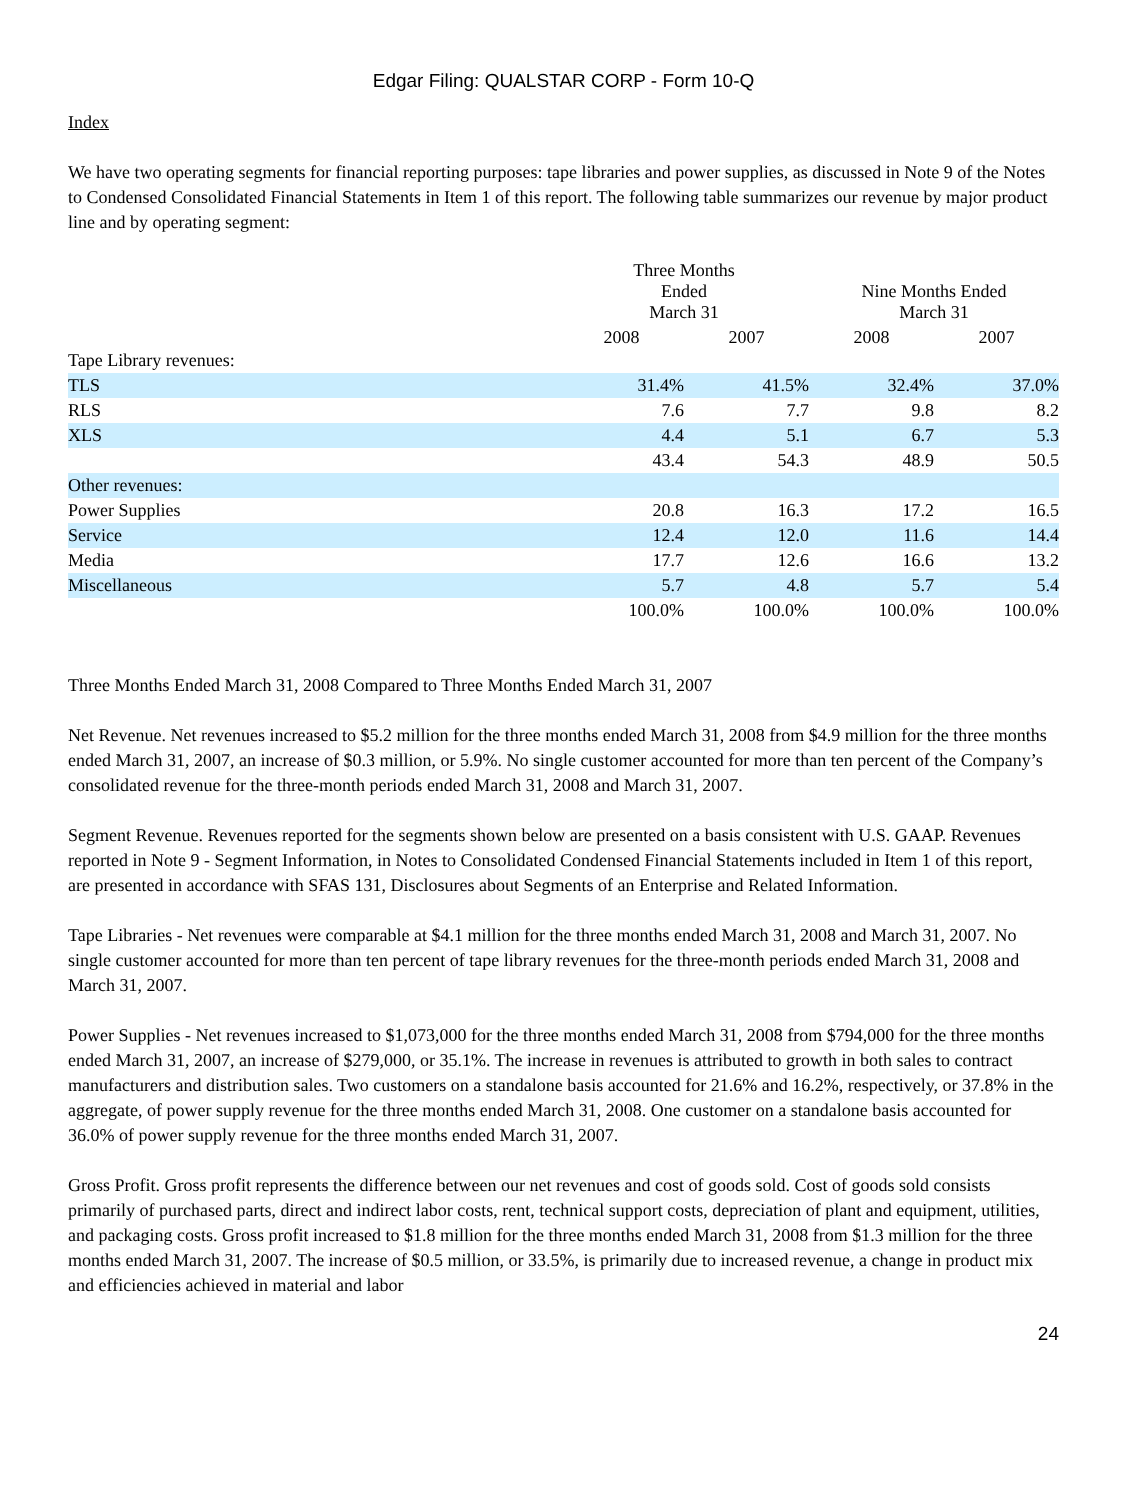Edgar Filing: QUALSTAR CORP - Form 10-Q
Index
We have two operating segments for financial reporting purposes: tape libraries and power supplies, as discussed in Note 9 of the Notes to Condensed Consolidated Financial Statements in Item 1 of this report. The following table summarizes our revenue by major product line and by operating segment:
| | Three Months Ended March 31 | | Nine Months Ended March 31 | |
| --- | --- | --- | --- | --- |
| | 2008 | 2007 | 2008 | 2007 |
| Tape Library revenues: | | | | |
| TLS | 31.4% | 41.5% | 32.4% | 37.0% |
| RLS | 7.6 | 7.7 | 9.8 | 8.2 |
| XLS | 4.4 | 5.1 | 6.7 | 5.3 |
| | 43.4 | 54.3 | 48.9 | 50.5 |
| Other revenues: | | | | |
| Power Supplies | 20.8 | 16.3 | 17.2 | 16.5 |
| Service | 12.4 | 12.0 | 11.6 | 14.4 |
| Media | 17.7 | 12.6 | 16.6 | 13.2 |
| Miscellaneous | 5.7 | 4.8 | 5.7 | 5.4 |
| | 100.0% | 100.0% | 100.0% | 100.0% |
Three Months Ended March 31, 2008 Compared to Three Months Ended March 31, 2007
Net Revenue. Net revenues increased to $5.2 million for the three months ended March 31, 2008 from $4.9 million for the three months ended March 31, 2007, an increase of $0.3 million, or 5.9%. No single customer accounted for more than ten percent of the Company’s consolidated revenue for the three-month periods ended March 31, 2008 and March 31, 2007.
Segment Revenue. Revenues reported for the segments shown below are presented on a basis consistent with U.S. GAAP. Revenues reported in Note 9 - Segment Information, in Notes to Consolidated Condensed Financial Statements included in Item 1 of this report, are presented in accordance with SFAS 131, Disclosures about Segments of an Enterprise and Related Information.
Tape Libraries - Net revenues were comparable at $4.1 million for the three months ended March 31, 2008 and March 31, 2007. No single customer accounted for more than ten percent of tape library revenues for the three-month periods ended March 31, 2008 and March 31, 2007.
Power Supplies - Net revenues increased to $1,073,000 for the three months ended March 31, 2008 from $794,000 for the three months ended March 31, 2007, an increase of $279,000, or 35.1%. The increase in revenues is attributed to growth in both sales to contract manufacturers and distribution sales. Two customers on a standalone basis accounted for 21.6% and 16.2%, respectively, or 37.8% in the aggregate, of power supply revenue for the three months ended March 31, 2008. One customer on a standalone basis accounted for 36.0% of power supply revenue for the three months ended March 31, 2007.
Gross Profit. Gross profit represents the difference between our net revenues and cost of goods sold. Cost of goods sold consists primarily of purchased parts, direct and indirect labor costs, rent, technical support costs, depreciation of plant and equipment, utilities, and packaging costs. Gross profit increased to $1.8 million for the three months ended March 31, 2008 from $1.3 million for the three months ended March 31, 2007. The increase of $0.5 million, or 33.5%, is primarily due to increased revenue, a change in product mix and efficiencies achieved in material and labor
24